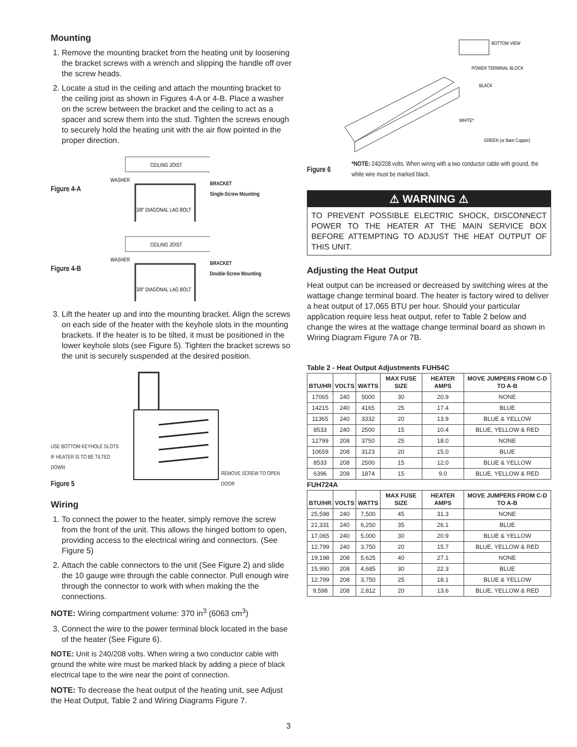Mounting
1. Remove the mounting bracket from the heating unit by loosening the bracket screws with a wrench and slipping the handle off over the screw heads.
2. Locate a stud in the ceiling and attach the mounting bracket to the ceiling joist as shown in Figures 4-A or 4-B. Place a washer on the screw between the bracket and the ceiling to act as a spacer and screw them into the stud. Tighten the screws enough to securely hold the heating unit with the air flow pointed in the proper direction.
Figure 4-A
CEILING JOIST
WASHER
3/8" DIAGONAL LAG BOLT
BRACKET
Single-Screw Mounting
Figure 4-B
CEILING JOIST
WASHER
3/8" DIAGONAL LAG BOLT
BRACKET
Double-Screw Mounting
3. Lift the heater up and into the mounting bracket. Align the screws on each side of the heater with the keyhole slots in the mounting brackets. If the heater is to be tilted, it must be positioned in the lower keyhole slots (see Figure 5). Tighten the bracket screws so the unit is securely suspended at the desired position.
USE BOTTOM KEYHOLE SLOTS IF HEATER IS TO BE TILTED DOWN
Figure 5
REMOVE SCREW TO OPEN DOOR
Wiring
1. To connect the power to the heater, simply remove the screw from the front of the unit. This allows the hinged bottom to open, providing access to the electrical wiring and connectors. (See Figure 5)
2. Attach the cable connectors to the unit (See Figure 2) and slide the 10 gauge wire through the cable connector. Pull enough wire through the connector to work with when making the the connections.
NOTE: Wiring compartment volume: 370 in<sup>3</sup> (6063 cm<sup>3</sup>)
3. Connect the wire to the power terminal block located in the base of the heater (See Figure 6).
NOTE: Unit is 240/208 volts. When wiring a two conductor cable with ground the white wire must be marked black by adding a piece of black electrical tape to the wire near the point of connection.
NOTE: To decrease the heat output of the heating unit, see Adjust the Heat Output, Table 2 and Wiring Diagrams Figure 7.
BOTTOM VIEW
POWER TERMINAL BLOCK
BLACK
WHITE*
GREEN (or Bare Copper)
Figure 6 *NOTE: 240/208 volts. When wiring with a two conductor cable with ground, the white wire must be marked black.
⚠ WARNING ⚠
TO PREVENT POSSIBLE ELECTRIC SHOCK, DISCONNECT POWER TO THE HEATER AT THE MAIN SERVICE BOX BEFORE ATTEMPTING TO ADJUST THE HEAT OUTPUT OF THIS UNIT.
Adjusting the Heat Output
Heat output can be increased or decreased by switching wires at the wattage change terminal board. The heater is factory wired to deliver a heat output of 17,065 BTU per hour. Should your particular application require less heat output, refer to Table 2 below and change the wires at the wattage change terminal board as shown in Wiring Diagram Figure 7A or 7B.
Table 2 - Heat Output Adjustments FUH54C
| BTU/HR | VOLTS | WATTS | MAX FUSE SIZE | HEATER AMPS | MOVE JUMPERS FROM C-D TO A-B |
| --- | --- | --- | --- | --- | --- |
| 17065 | 240 | 5000 | 30 | 20.9 | NONE |
| 14215 | 240 | 4165 | 25 | 17.4 | BLUE |
| 11365 | 240 | 3332 | 20 | 13.9 | BLUE & YELLOW |
| 8533 | 240 | 2500 | 15 | 10.4 | BLUE, YELLOW & RED |
| 12799 | 208 | 3750 | 25 | 18.0 | NONE |
| 10659 | 208 | 3123 | 20 | 15.0 | BLUE |
| 8533 | 208 | 2500 | 15 | 12.0 | BLUE & YELLOW |
| 6396 | 208 | 1874 | 15 | 9.0 | BLUE, YELLOW & RED |
FUH724A
| BTU/HR | VOLTS | WATTS | MAX FUSE SIZE | HEATER AMPS | MOVE JUMPERS FROM C-D TO A-B |
| --- | --- | --- | --- | --- | --- |
| 25,598 | 240 | 7,500 | 45 | 31.3 | NONE |
| 21,331 | 240 | 6,250 | 35 | 26.1 | BLUE |
| 17,065 | 240 | 5,000 | 30 | 20.9 | BLUE & YELLOW |
| 12,799 | 240 | 3,750 | 20 | 15.7 | BLUE, YELLOW & RED |
| 19,198 | 208 | 5,625 | 40 | 27.1 | NONE |
| 15,990 | 208 | 4,685 | 30 | 22.3 | BLUE |
| 12,799 | 208 | 3,750 | 25 | 18.1 | BLUE & YELLOW |
| 9,598 | 208 | 2,812 | 20 | 13.6 | BLUE, YELLOW & RED |
3